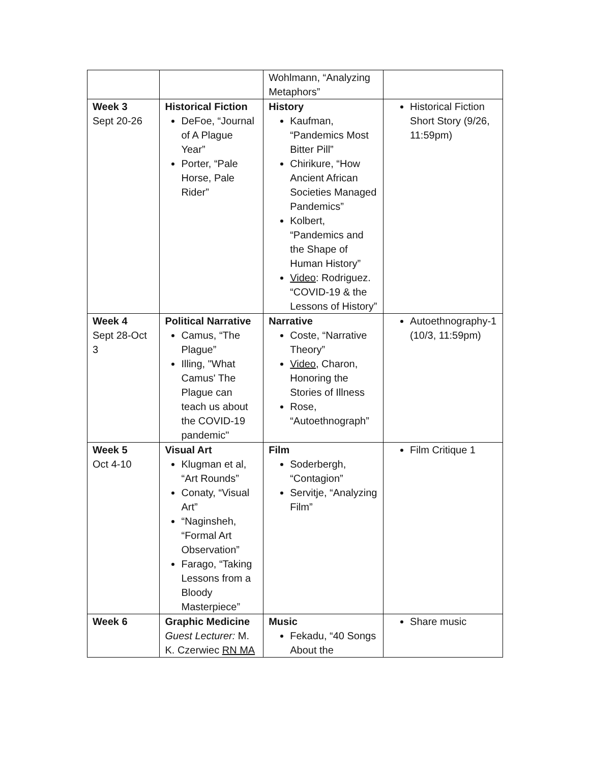| | | Wohlmann, “Analyzing Metaphors” | |
| Week 3 Sept 20-26 | Historical Fiction DeFoe, “Journal of A Plague Year” Porter, “Pale Horse, Pale Rider” | History Kaufman, “Pandemics Most Bitter Pill” Chirikure, “How Ancient African Societies Managed Pandemics” Kolbert, “Pandemics and the Shape of Human History” Video : Rodriguez. “COVID-19 & the Lessons of History” | Historical Fiction Short Story (9/26, 11:59pm) |
| Week 4 Sept 28-Oct 3 | Political Narrative Camus, “The Plague” Illing, "What Camus' The Plague can teach us about the COVID-19 pandemic" | Narrative Coste, “Narrative Theory” Video , Charon, Honoring the Stories of Illness Rose, “Autoethnograph” | Autoethnography-1 (10/3, 11:59pm) |
| Week 5 Oct 4-10 | Visual Art Klugman et al, “Art Rounds” Conaty, “Visual Art” “Naginsheh, “Formal Art Observation” Farago, “Taking Lessons from a Bloody Masterpiece” | Film Soderbergh, “Contagion” Servitje, “Analyzing Film” | Film Critique 1 |
| Week 6 | Graphic Medicine Guest Lecturer: M. K. Czerwiec RN MA | Music Fekadu, “40 Songs About the | Share music |